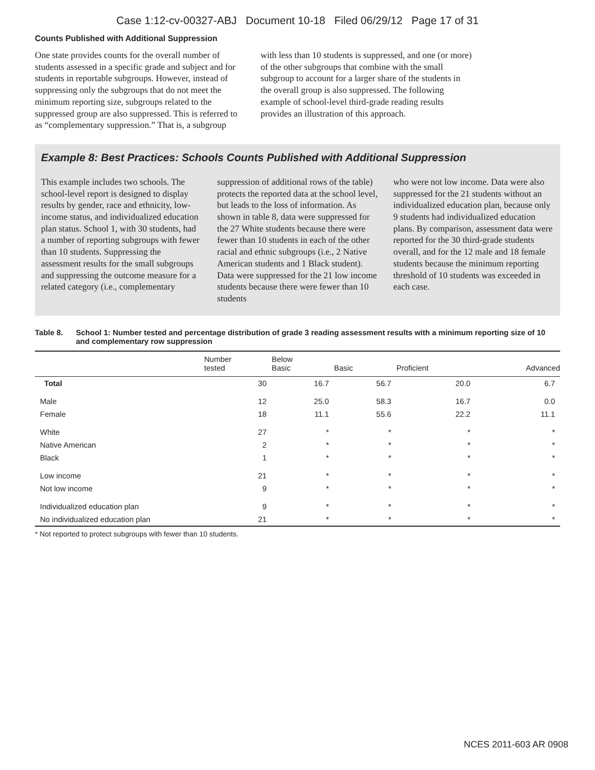Case 1:12-cv-00327-ABJ Document 10-18 Filed 06/29/12 Page 17 of 31
Counts Published with Additional Suppression
One state provides counts for the overall number of students assessed in a specific grade and subject and for students in reportable subgroups. However, instead of suppressing only the subgroups that do not meet the minimum reporting size, subgroups related to the suppressed group are also suppressed. This is referred to as “complementary suppression.” That is, a subgroup
with less than 10 students is suppressed, and one (or more) of the other subgroups that combine with the small subgroup to account for a larger share of the students in the overall group is also suppressed. The following example of school-level third-grade reading results provides an illustration of this approach.
Example 8: Best Practices: Schools Counts Published with Additional Suppression
This example includes two schools. The school-level report is designed to display results by gender, race and ethnicity, low-income status, and individualized education plan status. School 1, with 30 students, had a number of reporting subgroups with fewer than 10 students. Suppressing the assessment results for the small subgroups and suppressing the outcome measure for a related category (i.e., complementary
suppression of additional rows of the table) protects the reported data at the school level, but leads to the loss of information. As shown in table 8, data were suppressed for the 27 White students because there were fewer than 10 students in each of the other racial and ethnic subgroups (i.e., 2 Native American students and 1 Black student). Data were suppressed for the 21 low income students because there were fewer than 10 students
who were not low income. Data were also suppressed for the 21 students without an individualized education plan, because only 9 students had individualized education plans. By comparison, assessment data were reported for the 30 third-grade students overall, and for the 12 male and 18 female students because the minimum reporting threshold of 10 students was exceeded in each case.
Table 8. School 1: Number tested and percentage distribution of grade 3 reading assessment results with a minimum reporting size of 10 and complementary row suppression
| | Number tested | Below Basic | Basic | Proficient | Advanced |
| --- | --- | --- | --- | --- | --- |
| Total | 30 | 16.7 | 56.7 | 20.0 | 6.7 |
| Male | 12 | 25.0 | 58.3 | 16.7 | 0.0 |
| Female | 18 | 11.1 | 55.6 | 22.2 | 11.1 |
| White | 27 | * | * | * | * |
| Native American | 2 | * | * | * | * |
| Black | 1 | * | * | * | * |
| Low income | 21 | * | * | * | * |
| Not low income | 9 | * | * | * | * |
| Individualized education plan | 9 | * | * | * | * |
| No individualized education plan | 21 | * | * | * | * |
* Not reported to protect subgroups with fewer than 10 students.
NCES 2011-603 AR 0908